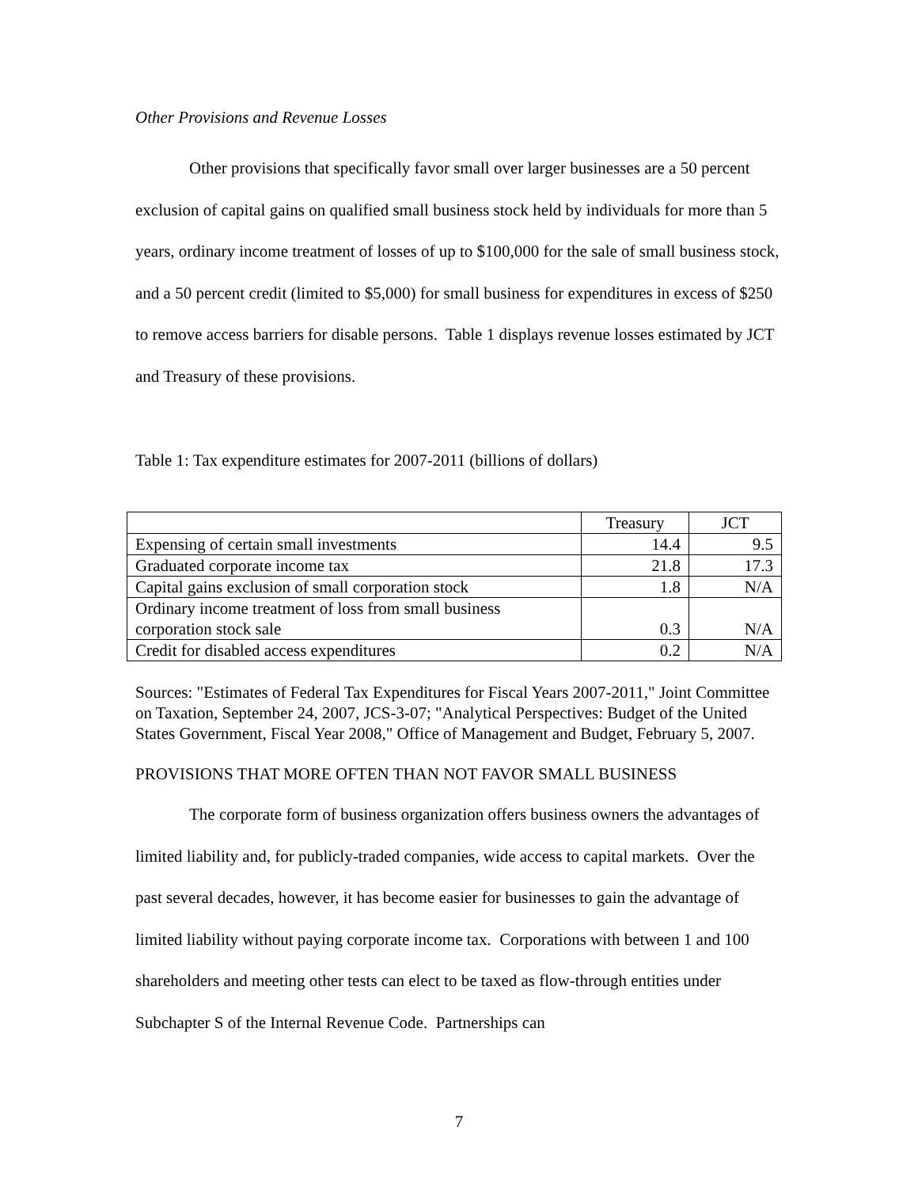Other Provisions and Revenue Losses
Other provisions that specifically favor small over larger businesses are a 50 percent exclusion of capital gains on qualified small business stock held by individuals for more than 5 years, ordinary income treatment of losses of up to $100,000 for the sale of small business stock, and a 50 percent credit (limited to $5,000) for small business for expenditures in excess of $250 to remove access barriers for disable persons. Table 1 displays revenue losses estimated by JCT and Treasury of these provisions.
Table 1: Tax expenditure estimates for 2007-2011 (billions of dollars)
| | Treasury | JCT |
| Expensing of certain small investments | 14.4 | 9.5 |
| Graduated corporate income tax | 21.8 | 17.3 |
| Capital gains exclusion of small corporation stock | 1.8 | N/A |
| Ordinary income treatment of loss from small business corporation stock sale | 0.3 | N/A |
| Credit for disabled access expenditures | 0.2 | N/A |
Sources: "Estimates of Federal Tax Expenditures for Fiscal Years 2007-2011," Joint Committee on Taxation, September 24, 2007, JCS-3-07; "Analytical Perspectives: Budget of the United States Government, Fiscal Year 2008," Office of Management and Budget, February 5, 2007.
PROVISIONS THAT MORE OFTEN THAN NOT FAVOR SMALL BUSINESS
The corporate form of business organization offers business owners the advantages of limited liability and, for publicly-traded companies, wide access to capital markets. Over the past several decades, however, it has become easier for businesses to gain the advantage of limited liability without paying corporate income tax. Corporations with between 1 and 100 shareholders and meeting other tests can elect to be taxed as flow-through entities under Subchapter S of the Internal Revenue Code. Partnerships can
7